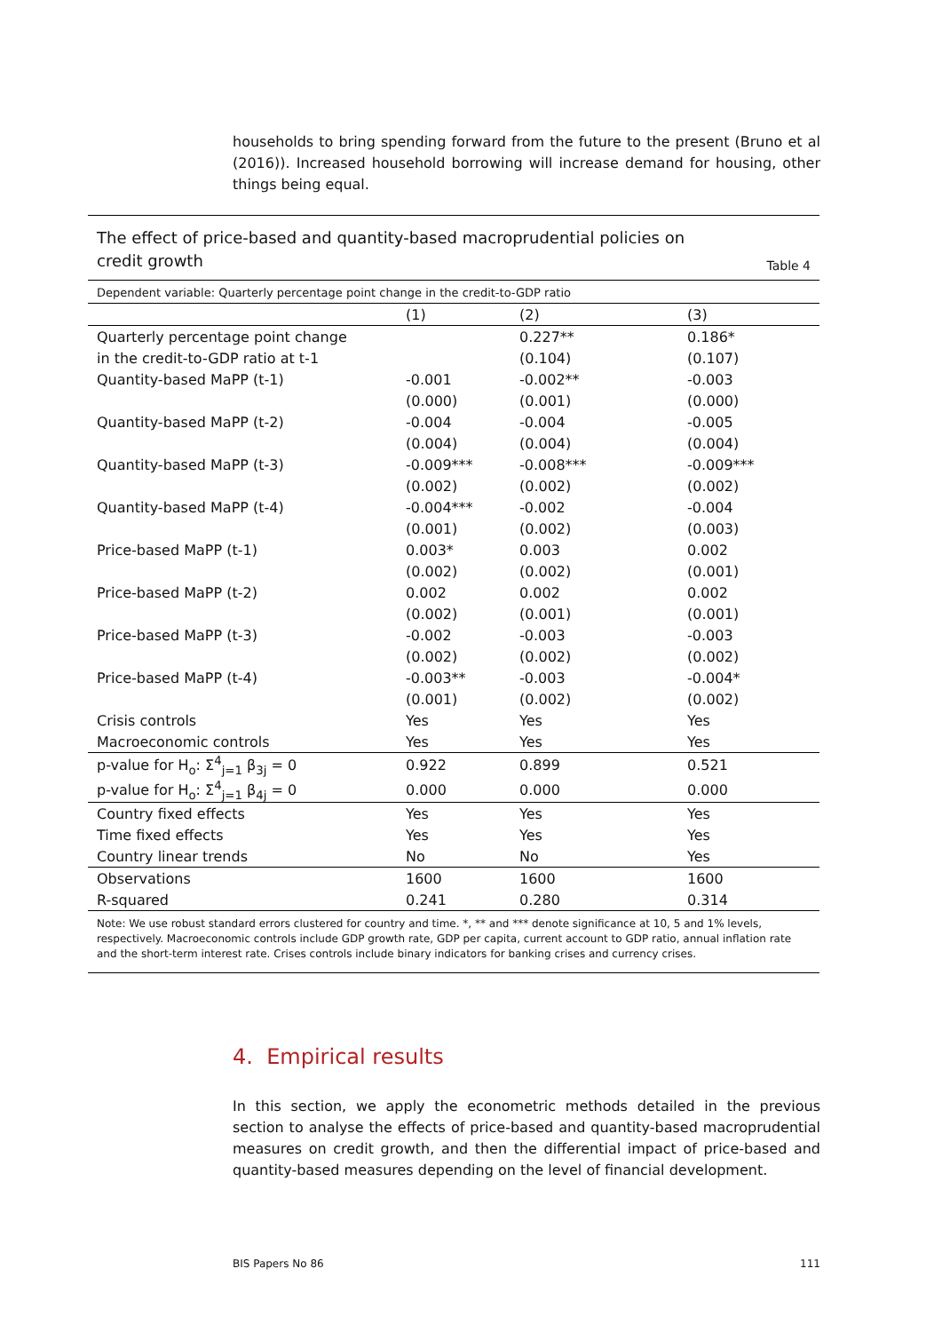households to bring spending forward from the future to the present (Bruno et al (2016)). Increased household borrowing will increase demand for housing, other things being equal.
The effect of price-based and quantity-based macroprudential policies on credit growth
Table 4
Dependent variable: Quarterly percentage point change in the credit-to-GDP ratio
| | (1) | (2) | (3) |
| --- | --- | --- | --- |
| Quarterly percentage point change | | 0.227** | 0.186* |
| in the credit-to-GDP ratio at t-1 | | (0.104) | (0.107) |
| Quantity-based MaPP (t-1) | -0.001 | -0.002** | -0.003 |
| | (0.000) | (0.001) | (0.000) |
| Quantity-based MaPP (t-2) | -0.004 | -0.004 | -0.005 |
| | (0.004) | (0.004) | (0.004) |
| Quantity-based MaPP (t-3) | -0.009*** | -0.008*** | -0.009*** |
| | (0.002) | (0.002) | (0.002) |
| Quantity-based MaPP (t-4) | -0.004*** | -0.002 | -0.004 |
| | (0.001) | (0.002) | (0.003) |
| Price-based MaPP (t-1) | 0.003* | 0.003 | 0.002 |
| | (0.002) | (0.002) | (0.001) |
| Price-based MaPP (t-2) | 0.002 | 0.002 | 0.002 |
| | (0.002) | (0.001) | (0.001) |
| Price-based MaPP (t-3) | -0.002 | -0.003 | -0.003 |
| | (0.002) | (0.002) | (0.002) |
| Price-based MaPP (t-4) | -0.003** | -0.003 | -0.004* |
| | (0.001) | (0.002) | (0.002) |
| Crisis controls | Yes | Yes | Yes |
| Macroeconomic controls | Yes | Yes | Yes |
| p-value for H<sub>o</sub>: Σ<sup>4</sup><sub>j=1</sub> β<sub>3j</sub> = 0 | 0.922 | 0.899 | 0.521 |
| p-value for H<sub>o</sub>: Σ<sup>4</sup><sub>j=1</sub> β<sub>4j</sub> = 0 | 0.000 | 0.000 | 0.000 |
| Country fixed effects | Yes | Yes | Yes |
| Time fixed effects | Yes | Yes | Yes |
| Country linear trends | No | No | Yes |
| Observations | 1600 | 1600 | 1600 |
| R-squared | 0.241 | 0.280 | 0.314 |
Note: We use robust standard errors clustered for country and time. *, ** and *** denote significance at 10, 5 and 1% levels, respectively. Macroeconomic controls include GDP growth rate, GDP per capita, current account to GDP ratio, annual inflation rate and the short-term interest rate. Crises controls include binary indicators for banking crises and currency crises.
4. Empirical results
In this section, we apply the econometric methods detailed in the previous section to analyse the effects of price-based and quantity-based macroprudential measures on credit growth, and then the differential impact of price-based and quantity-based measures depending on the level of financial development.
BIS Papers No 86 111